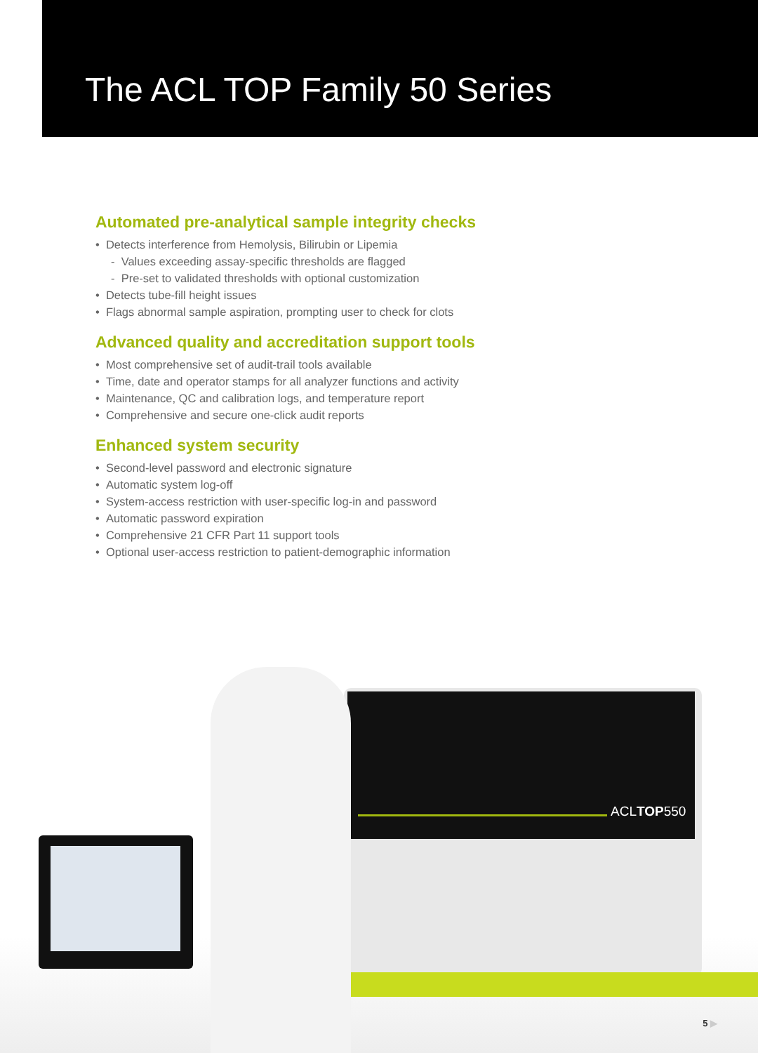The ACL TOP Family 50 Series
Automated pre-analytical sample integrity checks
• Detects interference from Hemolysis, Bilirubin or Lipemia
- Values exceeding assay-specific thresholds are flagged
- Pre-set to validated thresholds with optional customization
• Detects tube-fill height issues
• Flags abnormal sample aspiration, prompting user to check for clots
Advanced quality and accreditation support tools
• Most comprehensive set of audit-trail tools available
• Time, date and operator stamps for all analyzer functions and activity
• Maintenance, QC and calibration logs, and temperature report
• Comprehensive and secure one-click audit reports
Enhanced system security
• Second-level password and electronic signature
• Automatic system log-off
• System-access restriction with user-specific log-in and password
• Automatic password expiration
• Comprehensive 21 CFR Part 11 support tools
• Optional user-access restriction to patient-demographic information
ACLTOP550
5 ▶